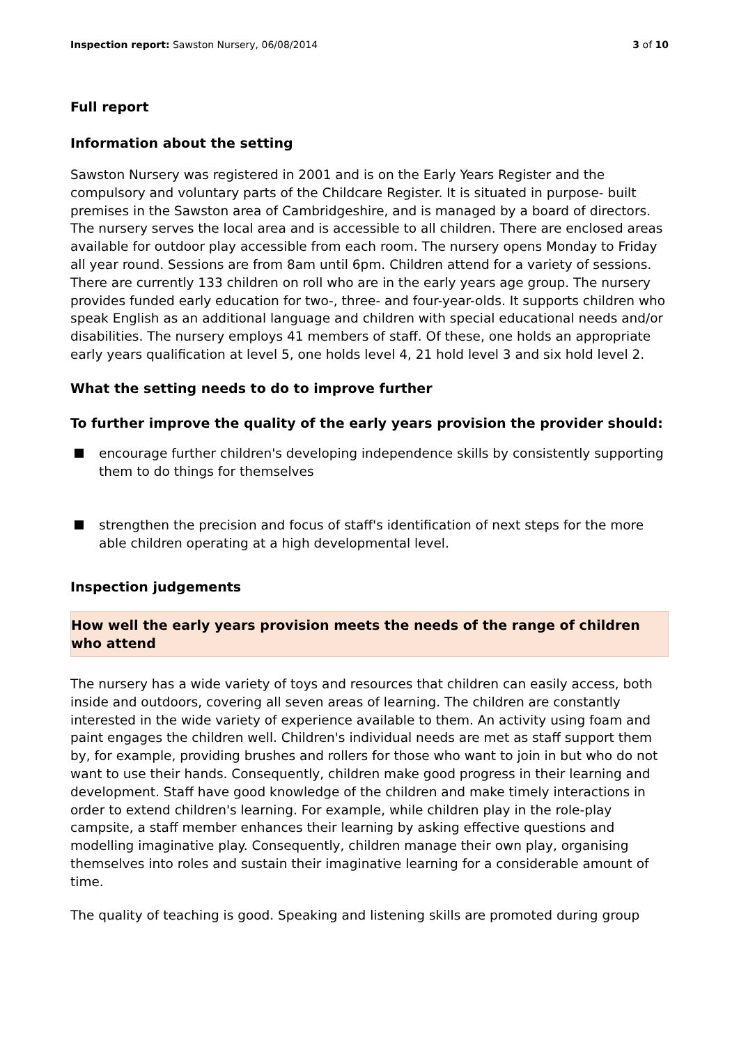Inspection report: Sawston Nursery, 06/08/2014 3 of 10
Full report
Information about the setting
Sawston Nursery was registered in 2001 and is on the Early Years Register and the compulsory and voluntary parts of the Childcare Register. It is situated in purpose- built premises in the Sawston area of Cambridgeshire, and is managed by a board of directors. The nursery serves the local area and is accessible to all children. There are enclosed areas available for outdoor play accessible from each room. The nursery opens Monday to Friday all year round. Sessions are from 8am until 6pm. Children attend for a variety of sessions. There are currently 133 children on roll who are in the early years age group. The nursery provides funded early education for two-, three- and four-year-olds. It supports children who speak English as an additional language and children with special educational needs and/or disabilities. The nursery employs 41 members of staff. Of these, one holds an appropriate early years qualification at level 5, one holds level 4, 21 hold level 3 and six hold level 2.
What the setting needs to do to improve further
To further improve the quality of the early years provision the provider should:
encourage further children's developing independence skills by consistently supporting them to do things for themselves
strengthen the precision and focus of staff's identification of next steps for the more able children operating at a high developmental level.
Inspection judgements
How well the early years provision meets the needs of the range of children who attend
The nursery has a wide variety of toys and resources that children can easily access, both inside and outdoors, covering all seven areas of learning. The children are constantly interested in the wide variety of experience available to them. An activity using foam and paint engages the children well. Children's individual needs are met as staff support them by, for example, providing brushes and rollers for those who want to join in but who do not want to use their hands. Consequently, children make good progress in their learning and development. Staff have good knowledge of the children and make timely interactions in order to extend children's learning. For example, while children play in the role-play campsite, a staff member enhances their learning by asking effective questions and modelling imaginative play. Consequently, children manage their own play, organising themselves into roles and sustain their imaginative learning for a considerable amount of time.
The quality of teaching is good. Speaking and listening skills are promoted during group